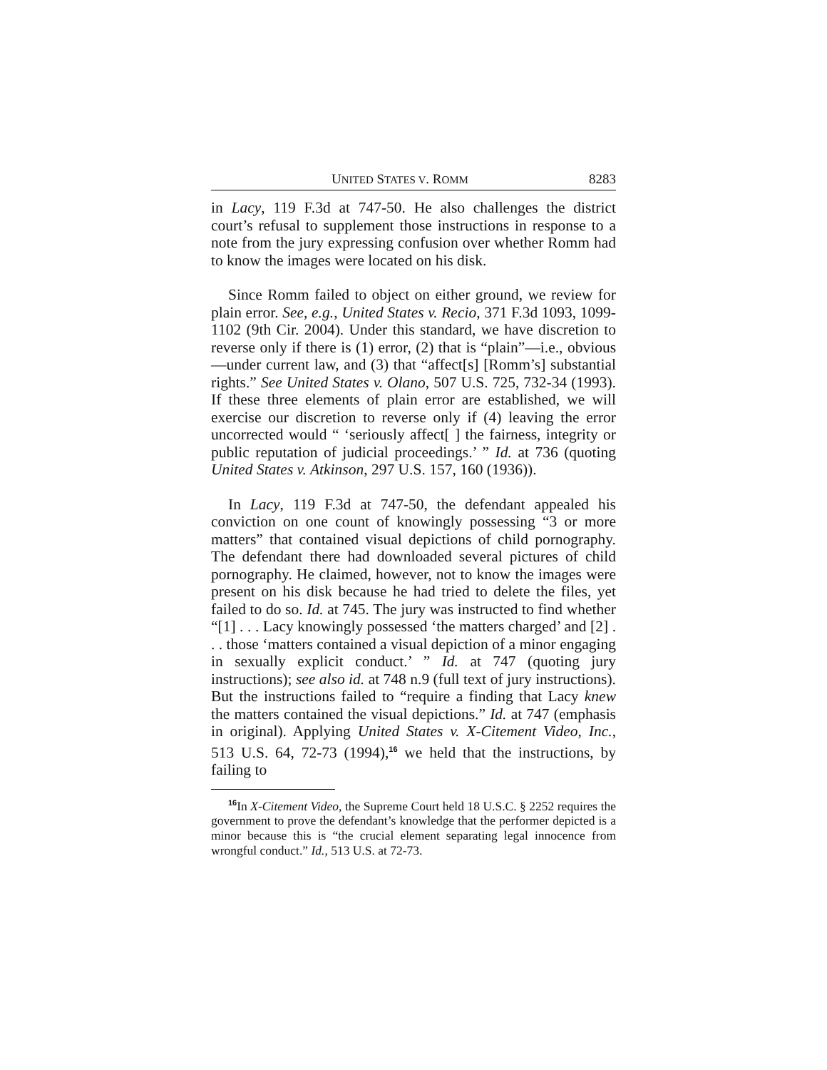UNITED STATES V. ROMM 8283
in Lacy, 119 F.3d at 747-50. He also challenges the district court’s refusal to supplement those instructions in response to a note from the jury expressing confusion over whether Romm had to know the images were located on his disk.
Since Romm failed to object on either ground, we review for plain error. See, e.g., United States v. Recio, 371 F.3d 1093, 1099-1102 (9th Cir. 2004). Under this standard, we have discretion to reverse only if there is (1) error, (2) that is “plain”—i.e., obvious—under current law, and (3) that “affect[s] [Romm’s] substantial rights.” See United States v. Olano, 507 U.S. 725, 732-34 (1993). If these three elements of plain error are established, we will exercise our discretion to reverse only if (4) leaving the error uncorrected would “ ‘seriously affect[ ] the fairness, integrity or public reputation of judicial proceedings.’ ” Id. at 736 (quoting United States v. Atkinson, 297 U.S. 157, 160 (1936)).
In Lacy, 119 F.3d at 747-50, the defendant appealed his conviction on one count of knowingly possessing “3 or more matters” that contained visual depictions of child pornography. The defendant there had downloaded several pictures of child pornography. He claimed, however, not to know the images were present on his disk because he had tried to delete the files, yet failed to do so. Id. at 745. The jury was instructed to find whether “[1] . . . Lacy knowingly possessed ‘the matters charged’ and [2] . . . those ‘matters contained a visual depiction of a minor engaging in sexually explicit conduct.’ ” Id. at 747 (quoting jury instructions); see also id. at 748 n.9 (full text of jury instructions). But the instructions failed to “require a finding that Lacy knew the matters contained the visual depictions.” Id. at 747 (emphasis in original). Applying United States v. X-Citement Video, Inc., 513 U.S. 64, 72-73 (1994),<sup>16</sup> we held that the instructions, by failing to
<sup>16</sup> In X-Citement Video, the Supreme Court held 18 U.S.C. § 2252 requires the government to prove the defendant’s knowledge that the performer depicted is a minor because this is “the crucial element separating legal innocence from wrongful conduct.” Id., 513 U.S. at 72-73.